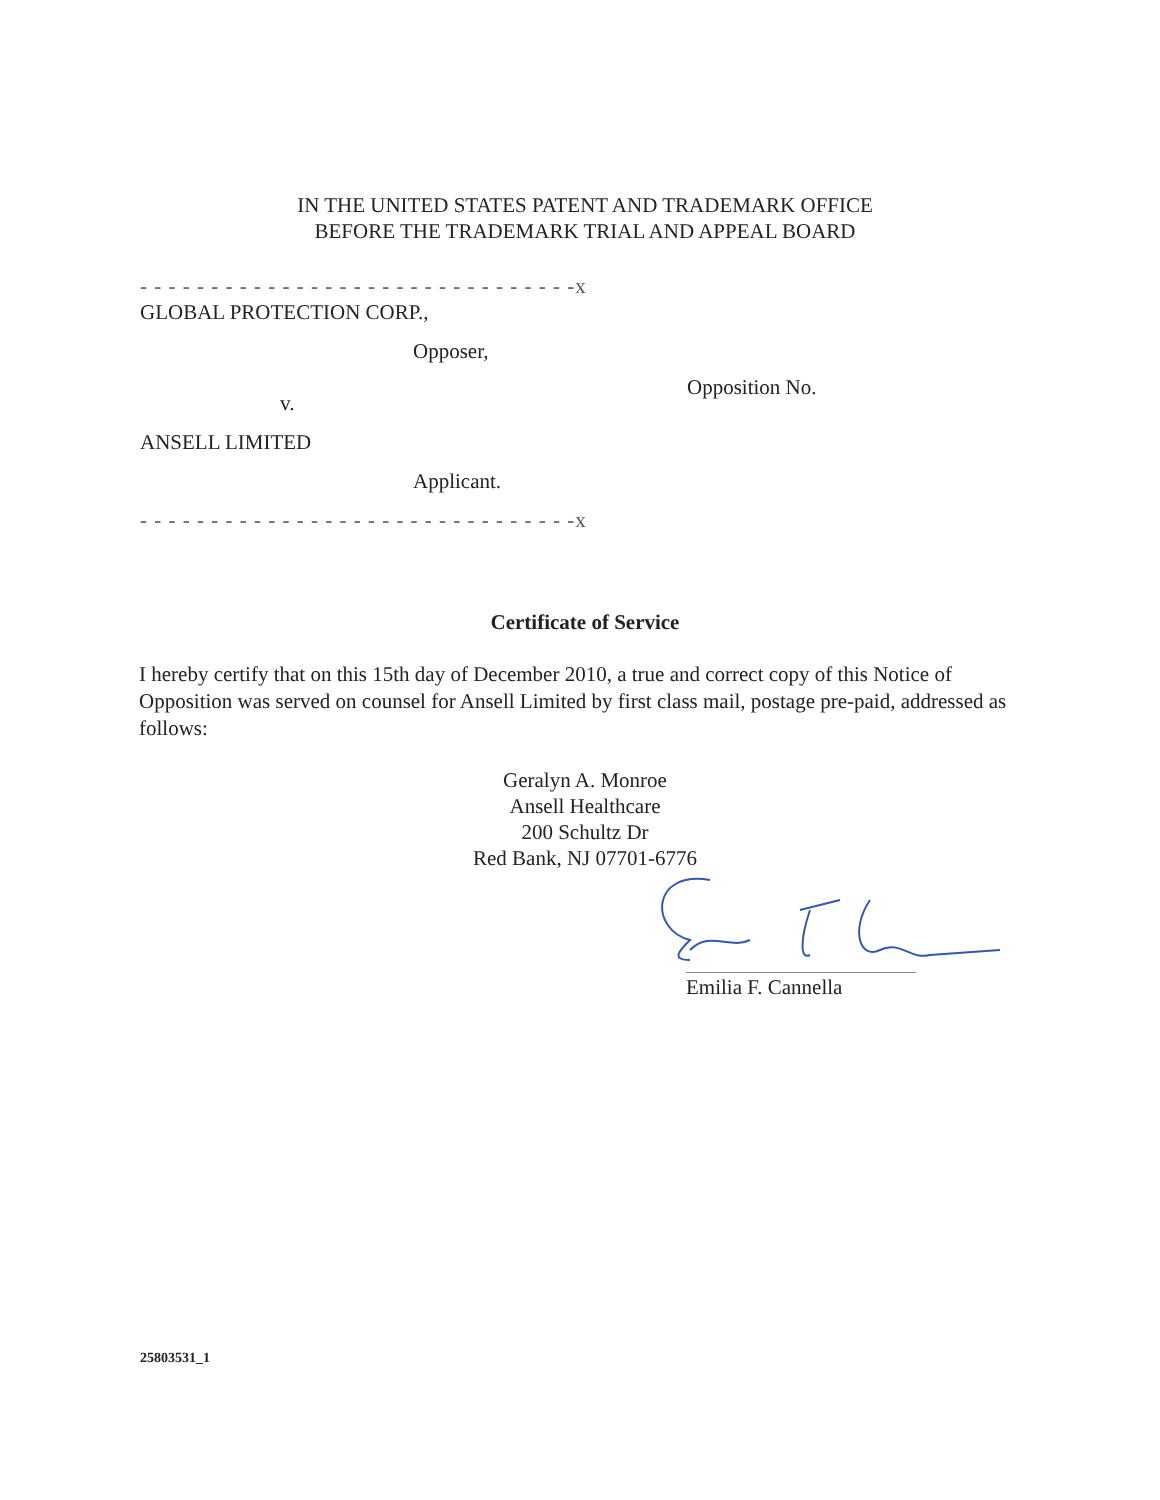IN THE UNITED STATES PATENT AND TRADEMARK OFFICE
BEFORE THE TRADEMARK TRIAL AND APPEAL BOARD
- - - - - - - - - - - - - - - - - - - - - - - - - - - - - - -x
GLOBAL PROTECTION CORP.,
Opposer,
v.
ANSELL LIMITED
Applicant.
- - - - - - - - - - - - - - - - - - - - - - - - - - - - - - -x
Opposition No.
Certificate of Service
I hereby certify that on this 15th day of December 2010, a true and correct copy of this Notice of Opposition was served on counsel for Ansell Limited by first class mail, postage pre-paid, addressed as follows:
Geralyn A. Monroe
Ansell Healthcare
200 Schultz Dr
Red Bank, NJ 07701-6776
Emilia F. Cannella
25803531_1